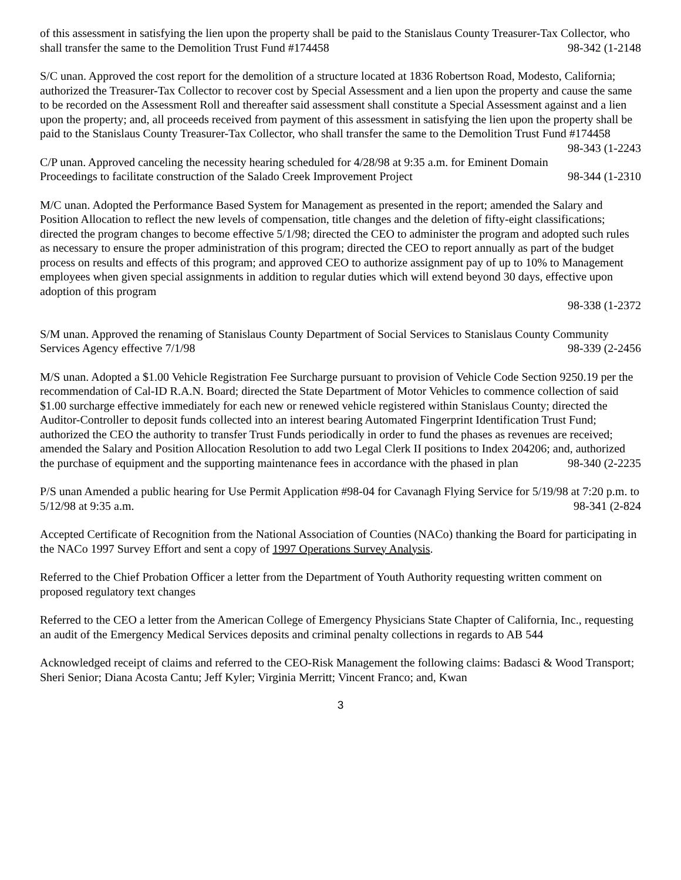of this assessment in satisfying the lien upon the property shall be paid to the Stanislaus County Treasurer-Tax Collector, who shall transfer the same to the Demolition Trust Fund #174458 98-342 (1-2148
S/C unan. Approved the cost report for the demolition of a structure located at 1836 Robertson Road, Modesto, California; authorized the Treasurer-Tax Collector to recover cost by Special Assessment and a lien upon the property and cause the same to be recorded on the Assessment Roll and thereafter said assessment shall constitute a Special Assessment against and a lien upon the property; and, all proceeds received from payment of this assessment in satisfying the lien upon the property shall be paid to the Stanislaus County Treasurer-Tax Collector, who shall transfer the same to the Demolition Trust Fund #174458 98-343 (1-2243
C/P unan. Approved canceling the necessity hearing scheduled for 4/28/98 at 9:35 a.m. for Eminent Domain Proceedings to facilitate construction of the Salado Creek Improvement Project 98-344 (1-2310
M/C unan. Adopted the Performance Based System for Management as presented in the report; amended the Salary and Position Allocation to reflect the new levels of compensation, title changes and the deletion of fifty-eight classifications; directed the program changes to become effective 5/1/98; directed the CEO to administer the program and adopted such rules as necessary to ensure the proper administration of this program; directed the CEO to report annually as part of the budget process on results and effects of this program; and approved CEO to authorize assignment pay of up to 10% to Management employees when given special assignments in addition to regular duties which will extend beyond 30 days, effective upon adoption of this program
98-338 (1-2372
S/M unan. Approved the renaming of Stanislaus County Department of Social Services to Stanislaus County Community Services Agency effective 7/1/98 98-339 (2-2456
M/S unan. Adopted a $1.00 Vehicle Registration Fee Surcharge pursuant to provision of Vehicle Code Section 9250.19 per the recommendation of Cal-ID R.A.N. Board; directed the State Department of Motor Vehicles to commence collection of said $1.00 surcharge effective immediately for each new or renewed vehicle registered within Stanislaus County; directed the Auditor-Controller to deposit funds collected into an interest bearing Automated Fingerprint Identification Trust Fund; authorized the CEO the authority to transfer Trust Funds periodically in order to fund the phases as revenues are received; amended the Salary and Position Allocation Resolution to add two Legal Clerk II positions to Index 204206; and, authorized the purchase of equipment and the supporting maintenance fees in accordance with the phased in plan 98-340 (2-2235
P/S unan Amended a public hearing for Use Permit Application #98-04 for Cavanagh Flying Service for 5/19/98 at 7:20 p.m. to 5/12/98 at 9:35 a.m. 98-341 (2-824
Accepted Certificate of Recognition from the National Association of Counties (NACo) thanking the Board for participating in the NACo 1997 Survey Effort and sent a copy of 1997 Operations Survey Analysis.
Referred to the Chief Probation Officer a letter from the Department of Youth Authority requesting written comment on proposed regulatory text changes
Referred to the CEO a letter from the American College of Emergency Physicians State Chapter of California, Inc., requesting an audit of the Emergency Medical Services deposits and criminal penalty collections in regards to AB 544
Acknowledged receipt of claims and referred to the CEO-Risk Management the following claims: Badasci & Wood Transport; Sheri Senior; Diana Acosta Cantu; Jeff Kyler; Virginia Merritt; Vincent Franco; and, Kwan
3